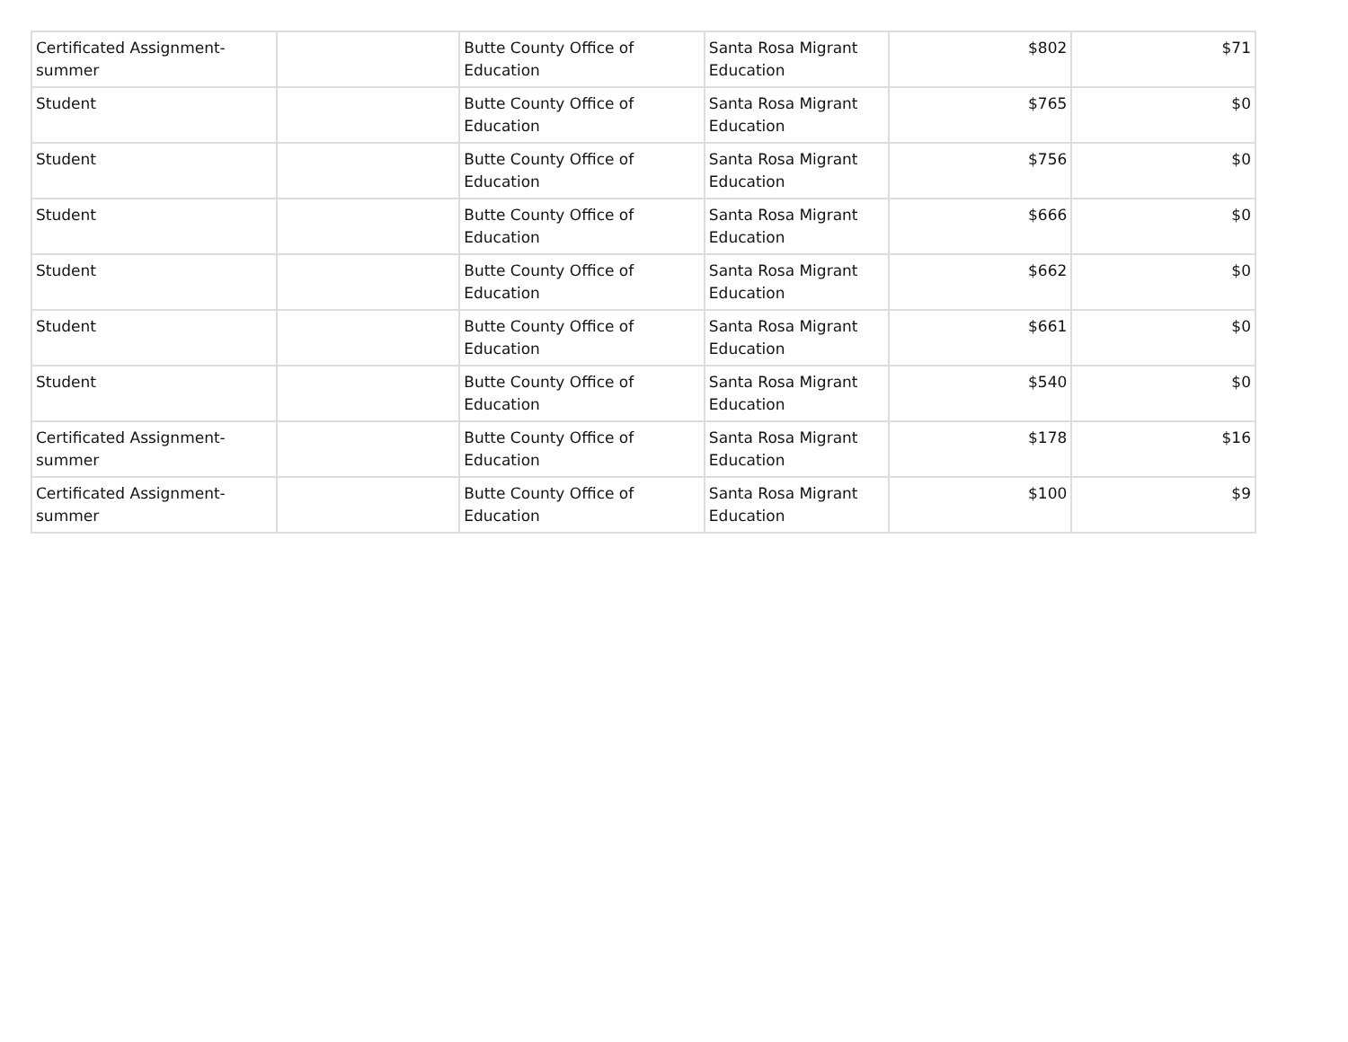| Certificated Assignment-summer | | Butte County Office of Education | Santa Rosa Migrant Education | $802 | $71 |
| Student | | Butte County Office of Education | Santa Rosa Migrant Education | $765 | $0 |
| Student | | Butte County Office of Education | Santa Rosa Migrant Education | $756 | $0 |
| Student | | Butte County Office of Education | Santa Rosa Migrant Education | $666 | $0 |
| Student | | Butte County Office of Education | Santa Rosa Migrant Education | $662 | $0 |
| Student | | Butte County Office of Education | Santa Rosa Migrant Education | $661 | $0 |
| Student | | Butte County Office of Education | Santa Rosa Migrant Education | $540 | $0 |
| Certificated Assignment-summer | | Butte County Office of Education | Santa Rosa Migrant Education | $178 | $16 |
| Certificated Assignment-summer | | Butte County Office of Education | Santa Rosa Migrant Education | $100 | $9 |